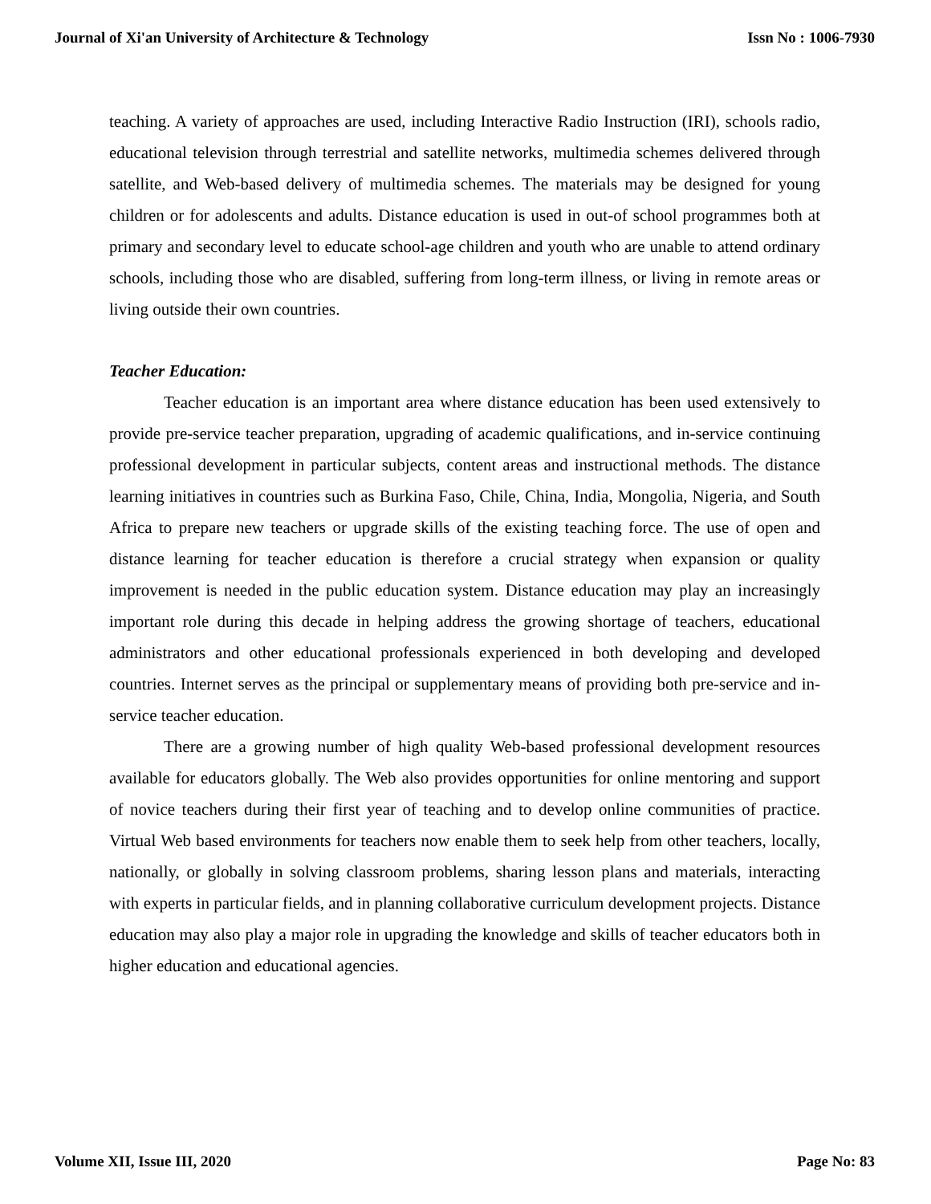Journal of Xi'an University of Architecture & Technology Issn No : 1006-7930
teaching. A variety of approaches are used, including Interactive Radio Instruction (IRI), schools radio, educational television through terrestrial and satellite networks, multimedia schemes delivered through satellite, and Web-based delivery of multimedia schemes. The materials may be designed for young children or for adolescents and adults. Distance education is used in out-of school programmes both at primary and secondary level to educate school-age children and youth who are unable to attend ordinary schools, including those who are disabled, suffering from long-term illness, or living in remote areas or living outside their own countries.
Teacher Education:
Teacher education is an important area where distance education has been used extensively to provide pre-service teacher preparation, upgrading of academic qualifications, and in-service continuing professional development in particular subjects, content areas and instructional methods. The distance learning initiatives in countries such as Burkina Faso, Chile, China, India, Mongolia, Nigeria, and South Africa to prepare new teachers or upgrade skills of the existing teaching force. The use of open and distance learning for teacher education is therefore a crucial strategy when expansion or quality improvement is needed in the public education system. Distance education may play an increasingly important role during this decade in helping address the growing shortage of teachers, educational administrators and other educational professionals experienced in both developing and developed countries. Internet serves as the principal or supplementary means of providing both pre-service and in-service teacher education.
There are a growing number of high quality Web-based professional development resources available for educators globally. The Web also provides opportunities for online mentoring and support of novice teachers during their first year of teaching and to develop online communities of practice. Virtual Web based environments for teachers now enable them to seek help from other teachers, locally, nationally, or globally in solving classroom problems, sharing lesson plans and materials, interacting with experts in particular fields, and in planning collaborative curriculum development projects. Distance education may also play a major role in upgrading the knowledge and skills of teacher educators both in higher education and educational agencies.
Volume XII, Issue III, 2020 Page No: 83